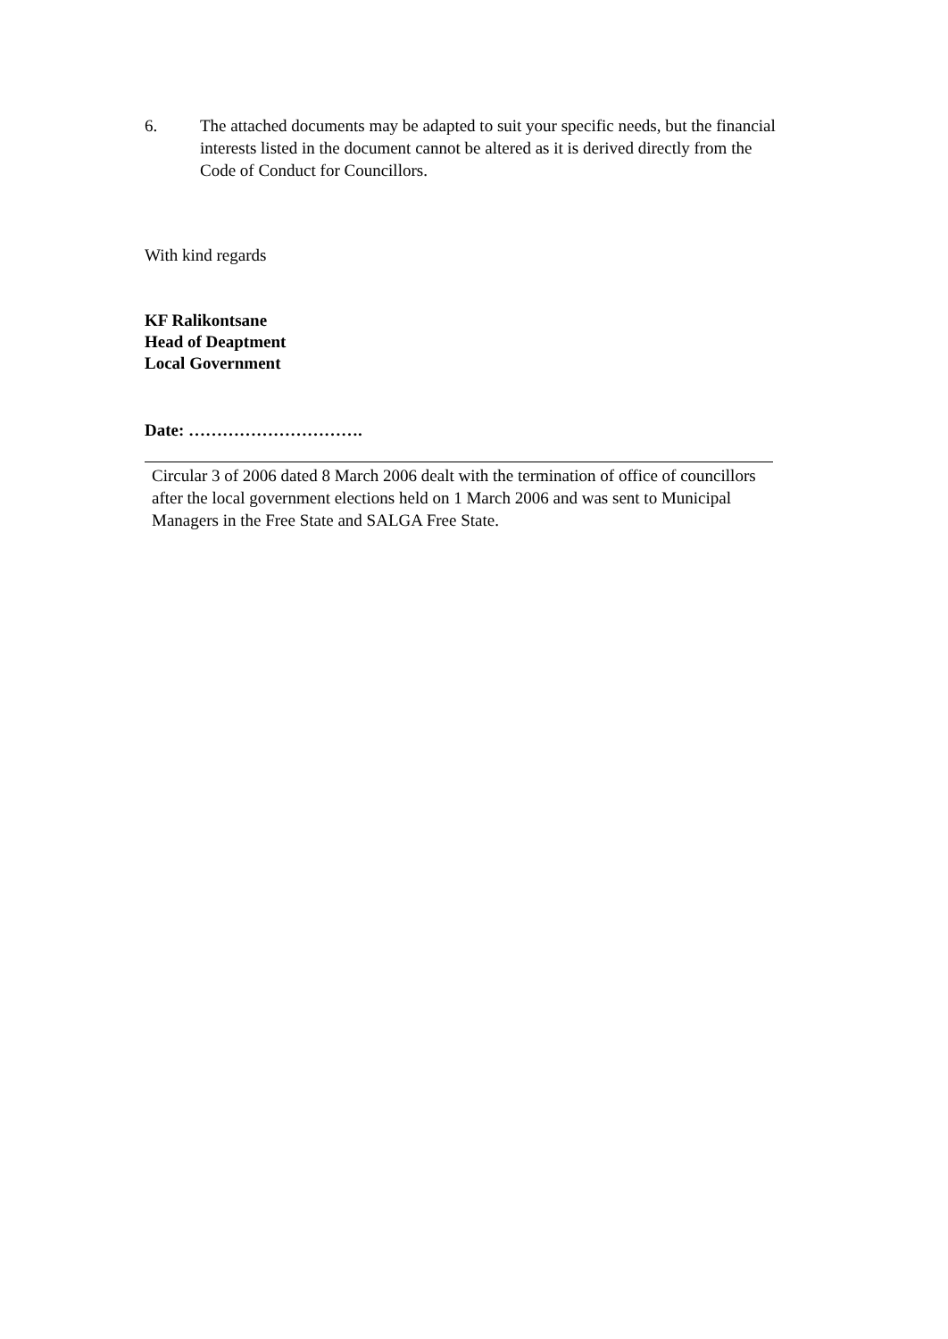6. The attached documents may be adapted to suit your specific needs, but the financial interests listed in the document cannot be altered as it is derived directly from the Code of Conduct for Councillors.
With kind regards
KF Ralikontsane
Head of Deaptment
Local Government
Date: ………………………….
Circular 3 of 2006 dated 8 March 2006 dealt with the termination of office of councillors after the local government elections held on 1 March 2006 and was sent to Municipal Managers in the Free State and SALGA Free State.